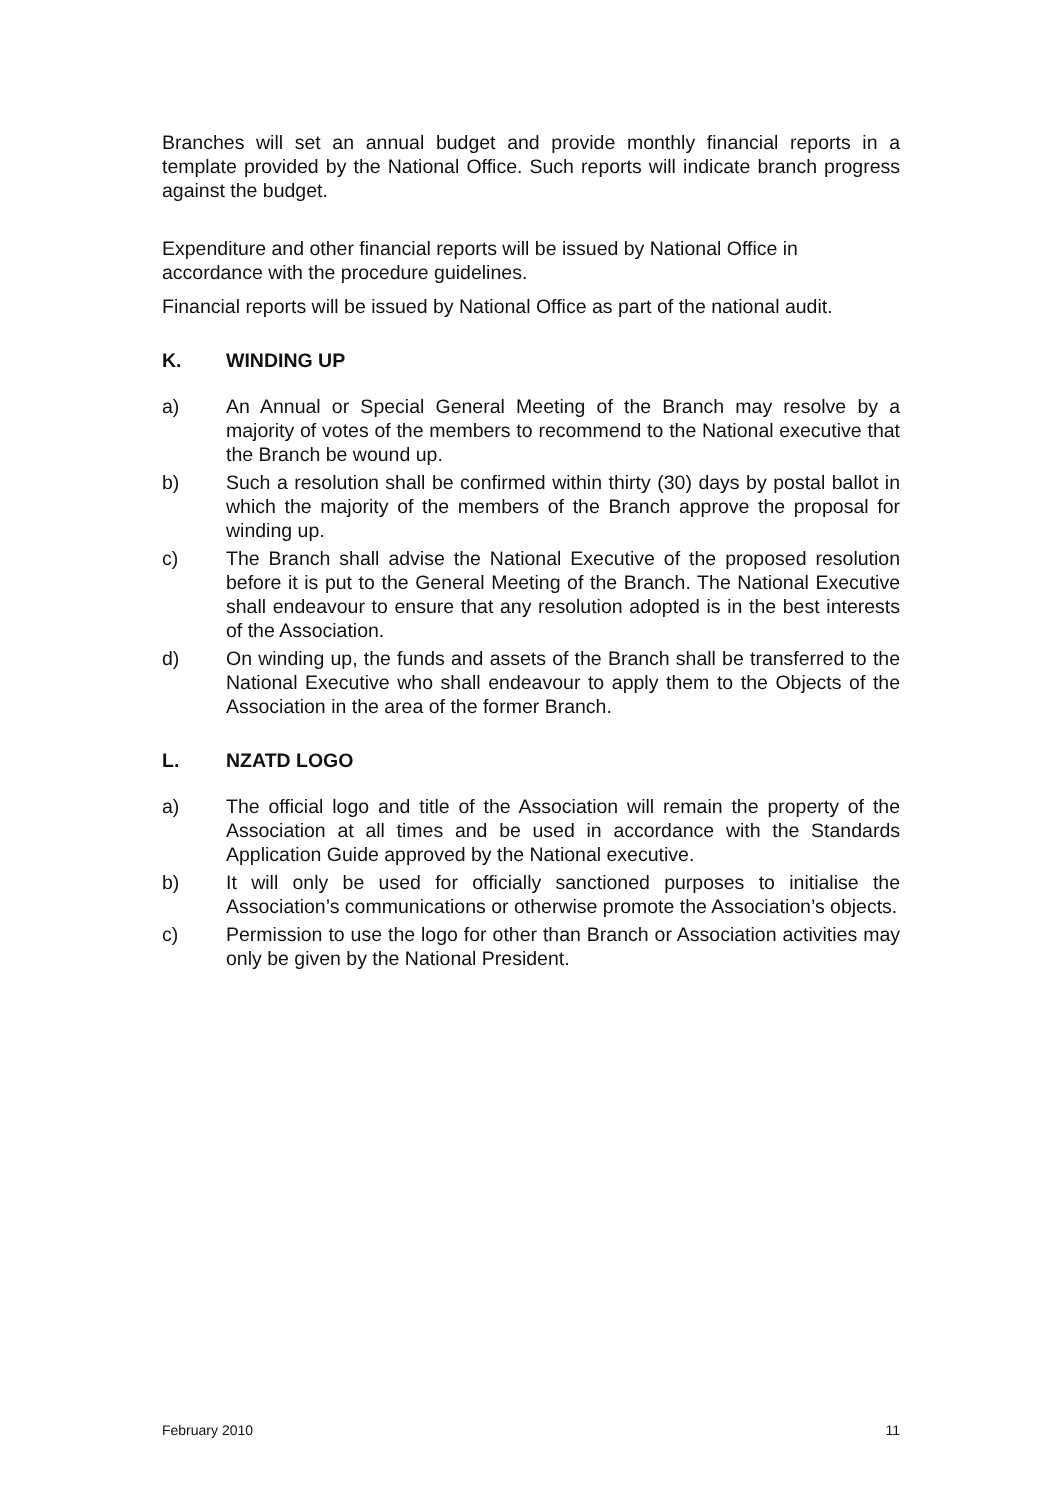Branches will set an annual budget and provide monthly financial reports in a template provided by the National Office. Such reports will indicate branch progress against the budget.
Expenditure and other financial reports will be issued by National Office in accordance with the procedure guidelines.
Financial reports will be issued by National Office as part of the national audit.
K. WINDING UP
a) An Annual or Special General Meeting of the Branch may resolve by a majority of votes of the members to recommend to the National executive that the Branch be wound up.
b) Such a resolution shall be confirmed within thirty (30) days by postal ballot in which the majority of the members of the Branch approve the proposal for winding up.
c) The Branch shall advise the National Executive of the proposed resolution before it is put to the General Meeting of the Branch. The National Executive shall endeavour to ensure that any resolution adopted is in the best interests of the Association.
d) On winding up, the funds and assets of the Branch shall be transferred to the National Executive who shall endeavour to apply them to the Objects of the Association in the area of the former Branch.
L. NZATD LOGO
a) The official logo and title of the Association will remain the property of the Association at all times and be used in accordance with the Standards Application Guide approved by the National executive.
b) It will only be used for officially sanctioned purposes to initialise the Association’s communications or otherwise promote the Association’s objects.
c) Permission to use the logo for other than Branch or Association activities may only be given by the National President.
February 2010 11